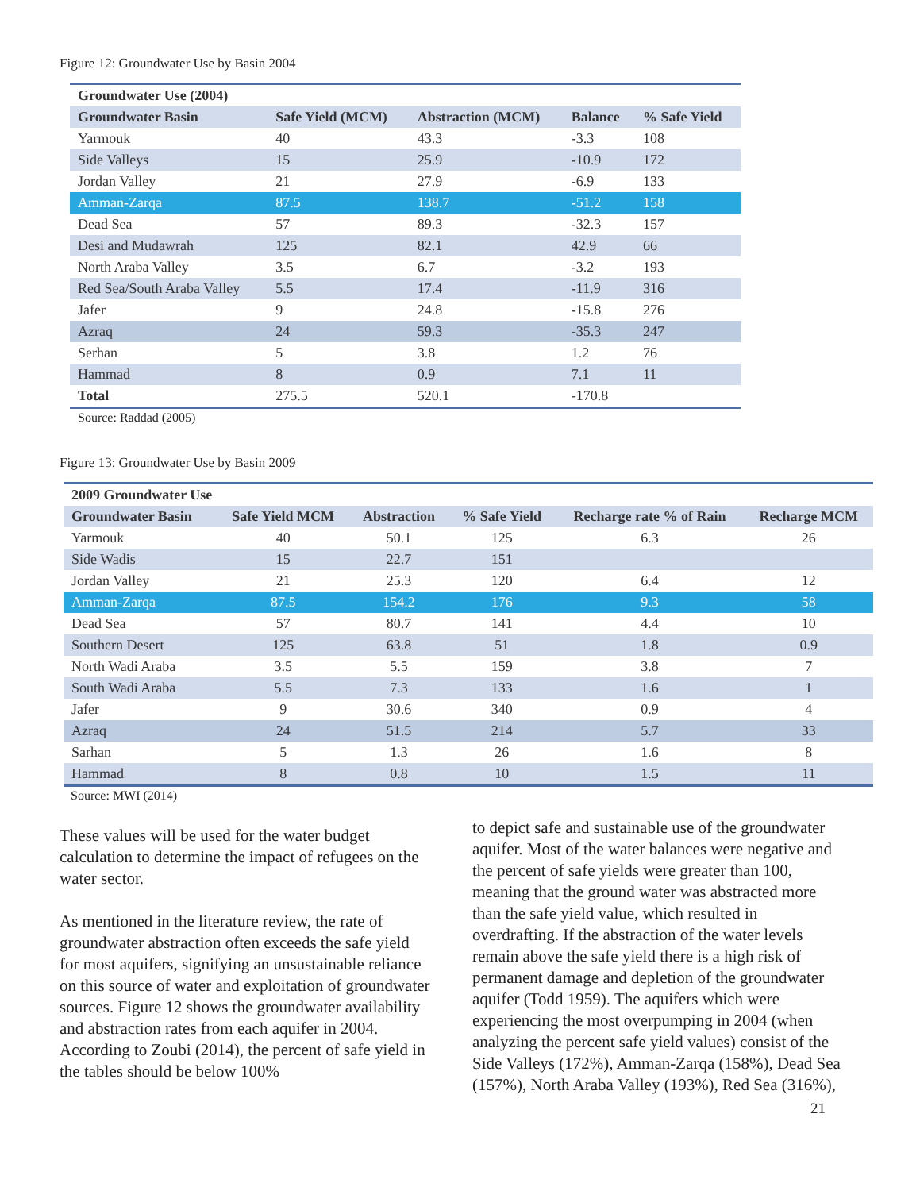Figure 12: Groundwater Use by Basin 2004
| Groundwater Use (2004) | | | | |
| --- | --- | --- | --- | --- |
| Groundwater Basin | Safe Yield (MCM) | Abstraction (MCM) | Balance | % Safe Yield |
| Yarmouk | 40 | 43.3 | -3.3 | 108 |
| Side Valleys | 15 | 25.9 | -10.9 | 172 |
| Jordan Valley | 21 | 27.9 | -6.9 | 133 |
| Amman-Zarqa | 87.5 | 138.7 | -51.2 | 158 |
| Dead Sea | 57 | 89.3 | -32.3 | 157 |
| Desi and Mudawrah | 125 | 82.1 | 42.9 | 66 |
| North Araba Valley | 3.5 | 6.7 | -3.2 | 193 |
| Red Sea/South Araba Valley | 5.5 | 17.4 | -11.9 | 316 |
| Jafer | 9 | 24.8 | -15.8 | 276 |
| Azraq | 24 | 59.3 | -35.3 | 247 |
| Serhan | 5 | 3.8 | 1.2 | 76 |
| Hammad | 8 | 0.9 | 7.1 | 11 |
| Total | 275.5 | 520.1 | -170.8 | |
Source: Raddad (2005)
Figure 13: Groundwater Use by Basin 2009
| 2009 Groundwater Use | | | | | |
| --- | --- | --- | --- | --- | --- |
| Groundwater Basin | Safe Yield MCM | Abstraction | % Safe Yield | Recharge rate % of Rain | Recharge MCM |
| Yarmouk | 40 | 50.1 | 125 | 6.3 | 26 |
| Side Wadis | 15 | 22.7 | 151 | | |
| Jordan Valley | 21 | 25.3 | 120 | 6.4 | 12 |
| Amman-Zarqa | 87.5 | 154.2 | 176 | 9.3 | 58 |
| Dead Sea | 57 | 80.7 | 141 | 4.4 | 10 |
| Southern Desert | 125 | 63.8 | 51 | 1.8 | 0.9 |
| North Wadi Araba | 3.5 | 5.5 | 159 | 3.8 | 7 |
| South Wadi Araba | 5.5 | 7.3 | 133 | 1.6 | 1 |
| Jafer | 9 | 30.6 | 340 | 0.9 | 4 |
| Azraq | 24 | 51.5 | 214 | 5.7 | 33 |
| Sarhan | 5 | 1.3 | 26 | 1.6 | 8 |
| Hammad | 8 | 0.8 | 10 | 1.5 | 11 |
Source: MWI (2014)
These values will be used for the water budget calculation to determine the impact of refugees on the water sector.
As mentioned in the literature review, the rate of groundwater abstraction often exceeds the safe yield for most aquifers, signifying an unsustainable reliance on this source of water and exploitation of groundwater sources. Figure 12 shows the groundwater availability and abstraction rates from each aquifer in 2004. According to Zoubi (2014), the percent of safe yield in the tables should be below 100%
to depict safe and sustainable use of the groundwater aquifer. Most of the water balances were negative and the percent of safe yields were greater than 100, meaning that the ground water was abstracted more than the safe yield value, which resulted in overdrafting. If the abstraction of the water levels remain above the safe yield there is a high risk of permanent damage and depletion of the groundwater aquifer (Todd 1959). The aquifers which were experiencing the most overpumping in 2004 (when analyzing the percent safe yield values) consist of the Side Valleys (172%), Amman-Zarqa (158%), Dead Sea (157%), North Araba Valley (193%), Red Sea (316%),
21